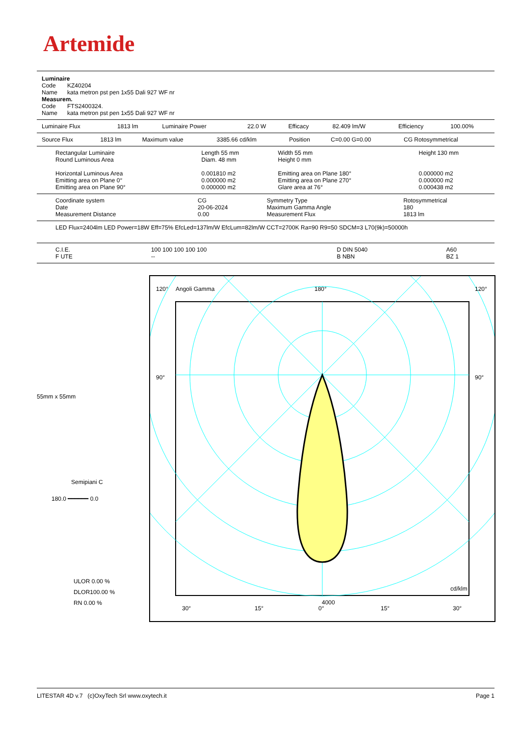Artemide
| Luminaire Code KZ40204 Name kata metron pst pen 1x55 Dali 927 WF nr Measurem. Code FTS2400324. Name kata metron pst pen 1x55 Dali 927 WF nr |
| Luminaire Flux | 1813 lm | Luminaire Power | 22.0 W | Efficacy | 82.409 lm/W | Efficiency | 100.00% |
| Source Flux | 1813 lm | Maximum value | 3385.66 cd/klm | Position | C=0.00 G=0.00 | CG Rotosymmetrical |
| Rectangular Luminaire Round Luminous Area Horizontal Luminous Area Emitting area on Plane 0° Emitting area on Plane 90° | Length 55 mm Diam. 48 mm 0.001810 m2 0.000000 m2 0.000000 m2 | Width 55 mm Height 0 mm Emitting area on Plane 180° Emitting area on Plane 270° Glare area at 76° | Height 130 mm 0.000000 m2 0.000000 m2 0.000438 m2 |
| Coordinate system Date Measurement Distance | CG 20-06-2024 0.00 | Symmetry Type Maximum Gamma Angle Measurement Flux | Rotosymmetrical 180 1813 lm |
| LED Flux=2404lm LED Power=18W Eff=75% EfcLed=137lm/W EfcLum=82lm/W CCT=2700K Ra=90 R9=50 SDCM=3 L70(9k)=50000h |
| C.I.E. F UTE | 100 100 100 100 100 -- | D DIN 5040 B NBN | A60 BZ 1 |
55mm x 55mm
Semipiani C
180.0 ━━━━━━ 0.0
ULOR 0.00 %
DLOR100.00 %
RN 0.00 %
120°
Angoli Gamma
180°
120°
90°
90°
4000
cd/klm
30°
15°
0°
15°
30°
LITESTAR 4D v.7 (c)OxyTech Srl www.oxytech.it Page 1